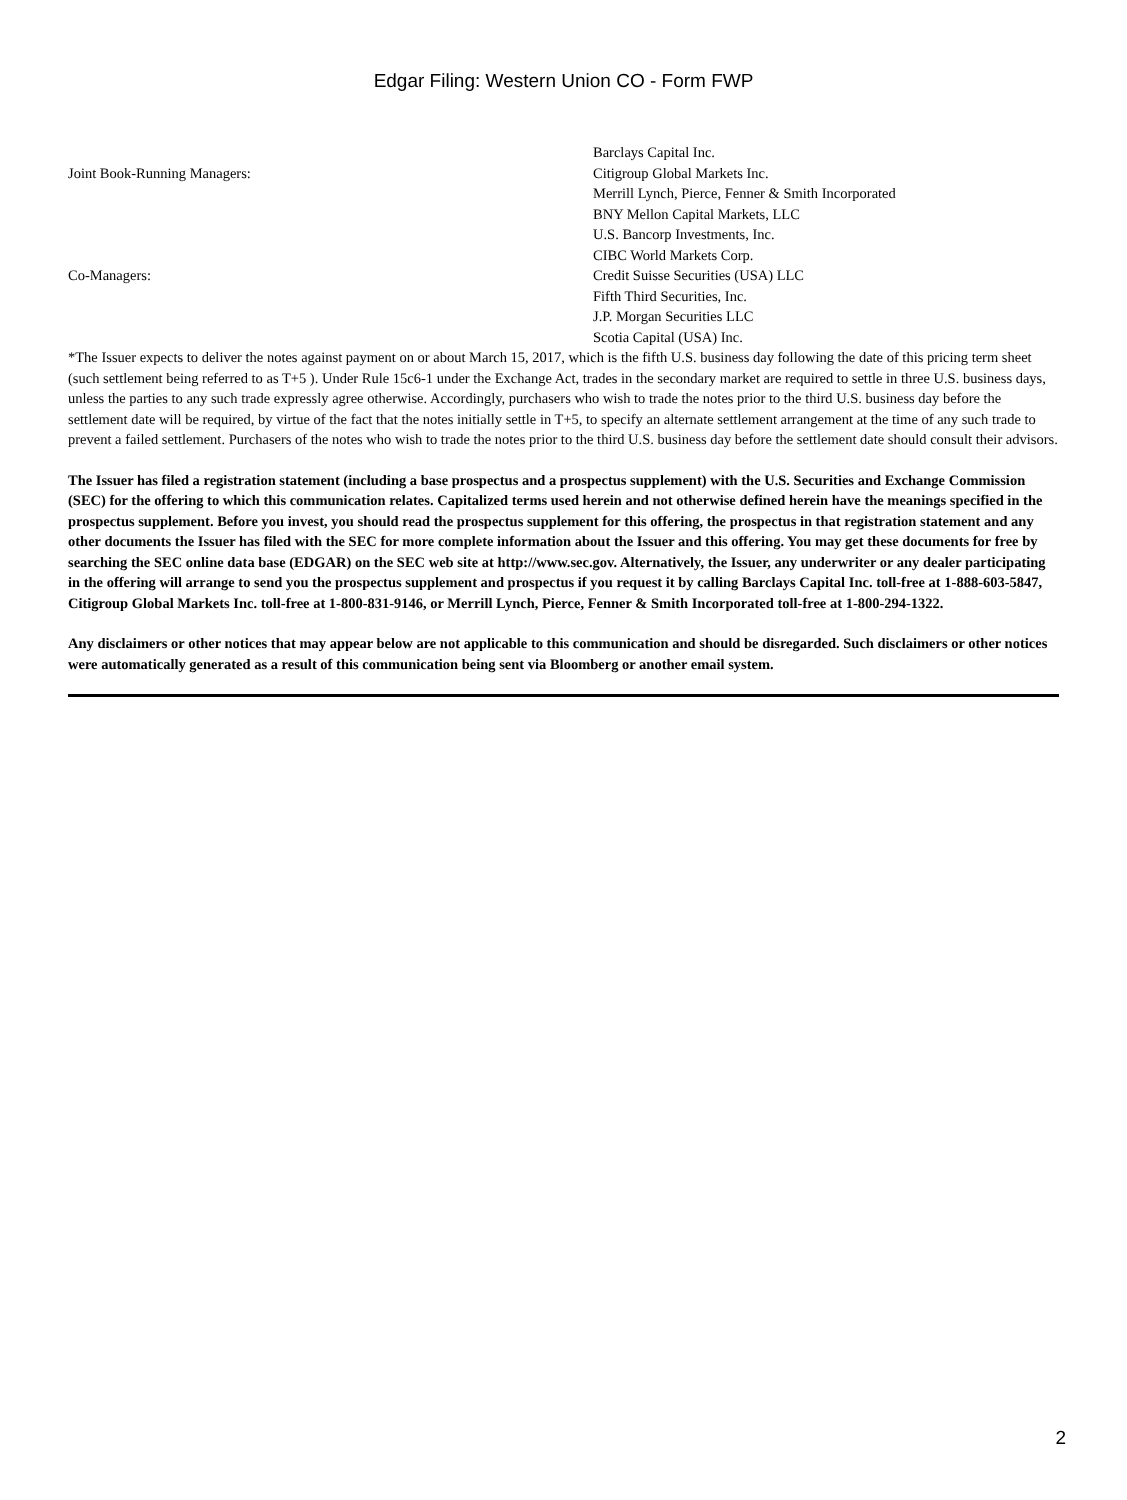Edgar Filing: Western Union CO - Form FWP
| Joint Book-Running Managers: | Barclays Capital Inc. Citigroup Global Markets Inc. Merrill Lynch, Pierce, Fenner & Smith Incorporated |
| Co-Managers: | BNY Mellon Capital Markets, LLC U.S. Bancorp Investments, Inc. CIBC World Markets Corp. Credit Suisse Securities (USA) LLC Fifth Third Securities, Inc. J.P. Morgan Securities LLC Scotia Capital (USA) Inc. |
*The Issuer expects to deliver the notes against payment on or about March 15, 2017, which is the fifth U.S. business day following the date of this pricing term sheet (such settlement being referred to as T+5 ). Under Rule 15c6-1 under the Exchange Act, trades in the secondary market are required to settle in three U.S. business days, unless the parties to any such trade expressly agree otherwise. Accordingly, purchasers who wish to trade the notes prior to the third U.S. business day before the settlement date will be required, by virtue of the fact that the notes initially settle in T+5, to specify an alternate settlement arrangement at the time of any such trade to prevent a failed settlement. Purchasers of the notes who wish to trade the notes prior to the third U.S. business day before the settlement date should consult their advisors.
The Issuer has filed a registration statement (including a base prospectus and a prospectus supplement) with the U.S. Securities and Exchange Commission (SEC) for the offering to which this communication relates. Capitalized terms used herein and not otherwise defined herein have the meanings specified in the prospectus supplement. Before you invest, you should read the prospectus supplement for this offering, the prospectus in that registration statement and any other documents the Issuer has filed with the SEC for more complete information about the Issuer and this offering. You may get these documents for free by searching the SEC online data base (EDGAR) on the SEC web site at http://www.sec.gov. Alternatively, the Issuer, any underwriter or any dealer participating in the offering will arrange to send you the prospectus supplement and prospectus if you request it by calling Barclays Capital Inc. toll-free at 1-888-603-5847, Citigroup Global Markets Inc. toll-free at 1-800-831-9146, or Merrill Lynch, Pierce, Fenner & Smith Incorporated toll-free at 1-800-294-1322.
Any disclaimers or other notices that may appear below are not applicable to this communication and should be disregarded. Such disclaimers or other notices were automatically generated as a result of this communication being sent via Bloomberg or another email system.
2